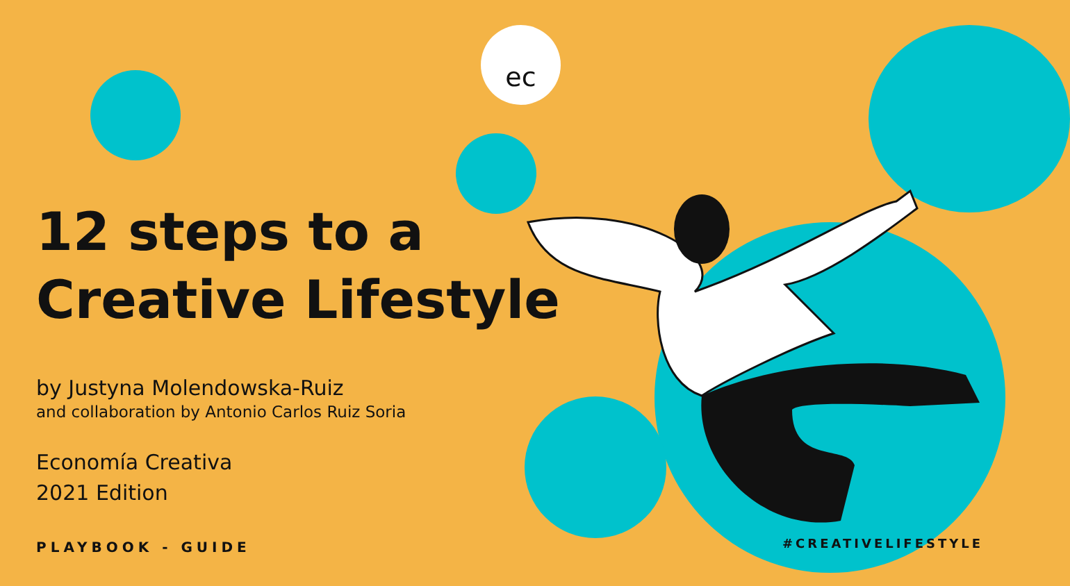ec
12 steps to a
Creative Lifestyle
by Justyna Molendowska-Ruiz
and collaboration by Antonio Carlos Ruiz Soria
Economía Creativa
2021 Edition
PLAYBOOK - GUIDE
#CREATIVELIFESTYLE